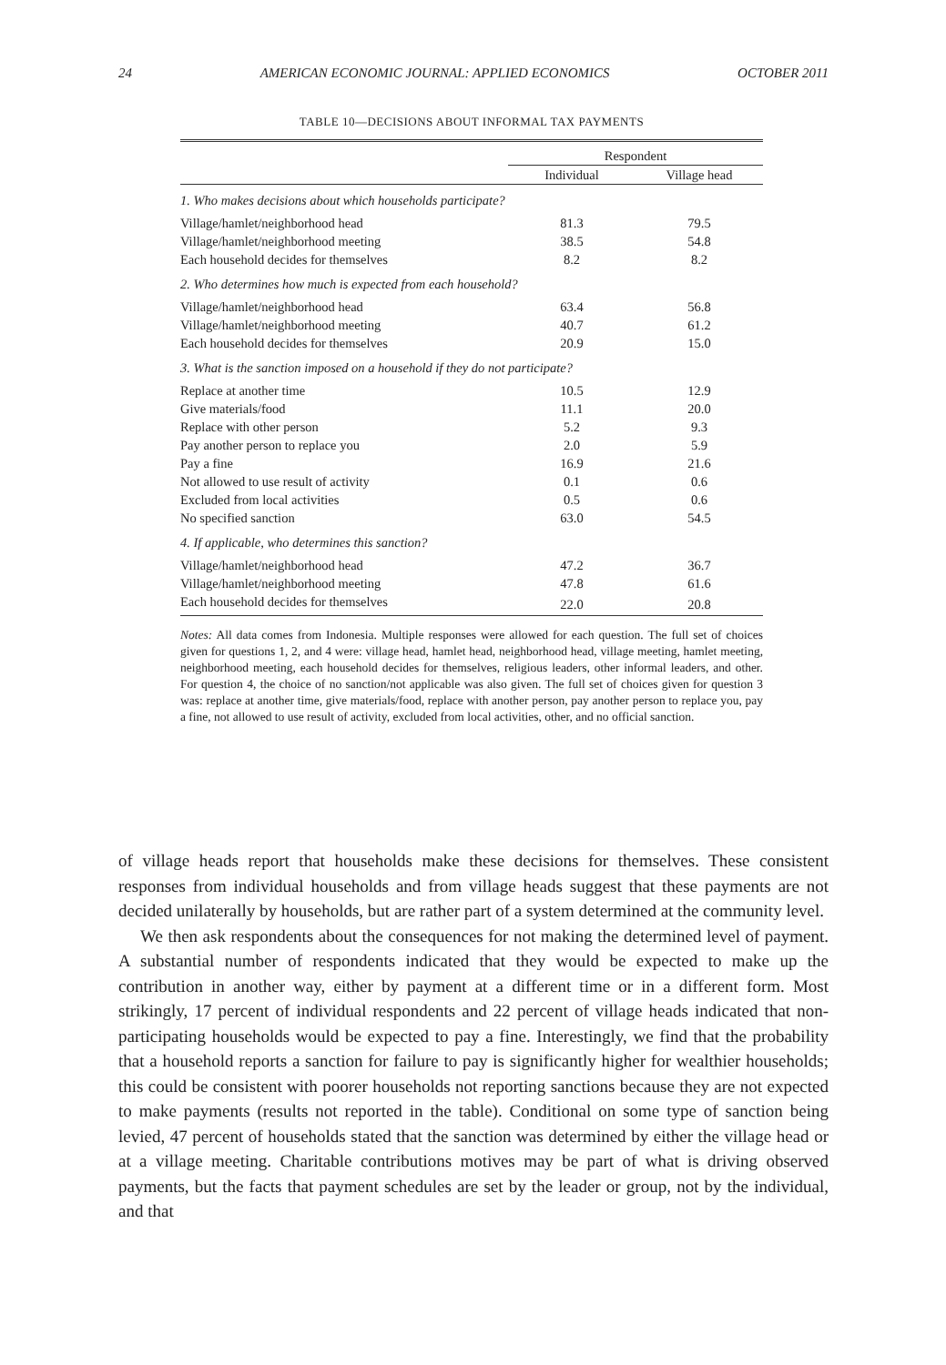24 AMERICAN ECONOMIC JOURNAL: APPLIED ECONOMICS OCTOBER 2011
TABLE 10—DECISIONS ABOUT INFORMAL TAX PAYMENTS
| | Respondent | |
| --- | --- | --- |
| | Individual | Village head |
| 1. Who makes decisions about which households participate? | | |
| Village/hamlet/neighborhood head | 81.3 | 79.5 |
| Village/hamlet/neighborhood meeting | 38.5 | 54.8 |
| Each household decides for themselves | 8.2 | 8.2 |
| 2. Who determines how much is expected from each household? | | |
| Village/hamlet/neighborhood head | 63.4 | 56.8 |
| Village/hamlet/neighborhood meeting | 40.7 | 61.2 |
| Each household decides for themselves | 20.9 | 15.0 |
| 3. What is the sanction imposed on a household if they do not participate? | | |
| Replace at another time | 10.5 | 12.9 |
| Give materials/food | 11.1 | 20.0 |
| Replace with other person | 5.2 | 9.3 |
| Pay another person to replace you | 2.0 | 5.9 |
| Pay a fine | 16.9 | 21.6 |
| Not allowed to use result of activity | 0.1 | 0.6 |
| Excluded from local activities | 0.5 | 0.6 |
| No specified sanction | 63.0 | 54.5 |
| 4. If applicable, who determines this sanction? | | |
| Village/hamlet/neighborhood head | 47.2 | 36.7 |
| Village/hamlet/neighborhood meeting | 47.8 | 61.6 |
| Each household decides for themselves | 22.0 | 20.8 |
Notes: All data comes from Indonesia. Multiple responses were allowed for each question. The full set of choices given for questions 1, 2, and 4 were: village head, hamlet head, neighborhood head, village meeting, hamlet meeting, neighborhood meeting, each household decides for themselves, religious leaders, other informal leaders, and other. For question 4, the choice of no sanction/not applicable was also given. The full set of choices given for question 3 was: replace at another time, give materials/food, replace with another person, pay another person to replace you, pay a fine, not allowed to use result of activity, excluded from local activities, other, and no official sanction.
of village heads report that households make these decisions for themselves. These consistent responses from individual households and from village heads suggest that these payments are not decided unilaterally by households, but are rather part of a system determined at the community level.
We then ask respondents about the consequences for not making the determined level of payment. A substantial number of respondents indicated that they would be expected to make up the contribution in another way, either by payment at a different time or in a different form. Most strikingly, 17 percent of individual respondents and 22 percent of village heads indicated that non-participating households would be expected to pay a fine. Interestingly, we find that the probability that a household reports a sanction for failure to pay is significantly higher for wealthier households; this could be consistent with poorer households not reporting sanctions because they are not expected to make payments (results not reported in the table). Conditional on some type of sanction being levied, 47 percent of households stated that the sanction was determined by either the village head or at a village meeting. Charitable contributions motives may be part of what is driving observed payments, but the facts that payment schedules are set by the leader or group, not by the individual, and that